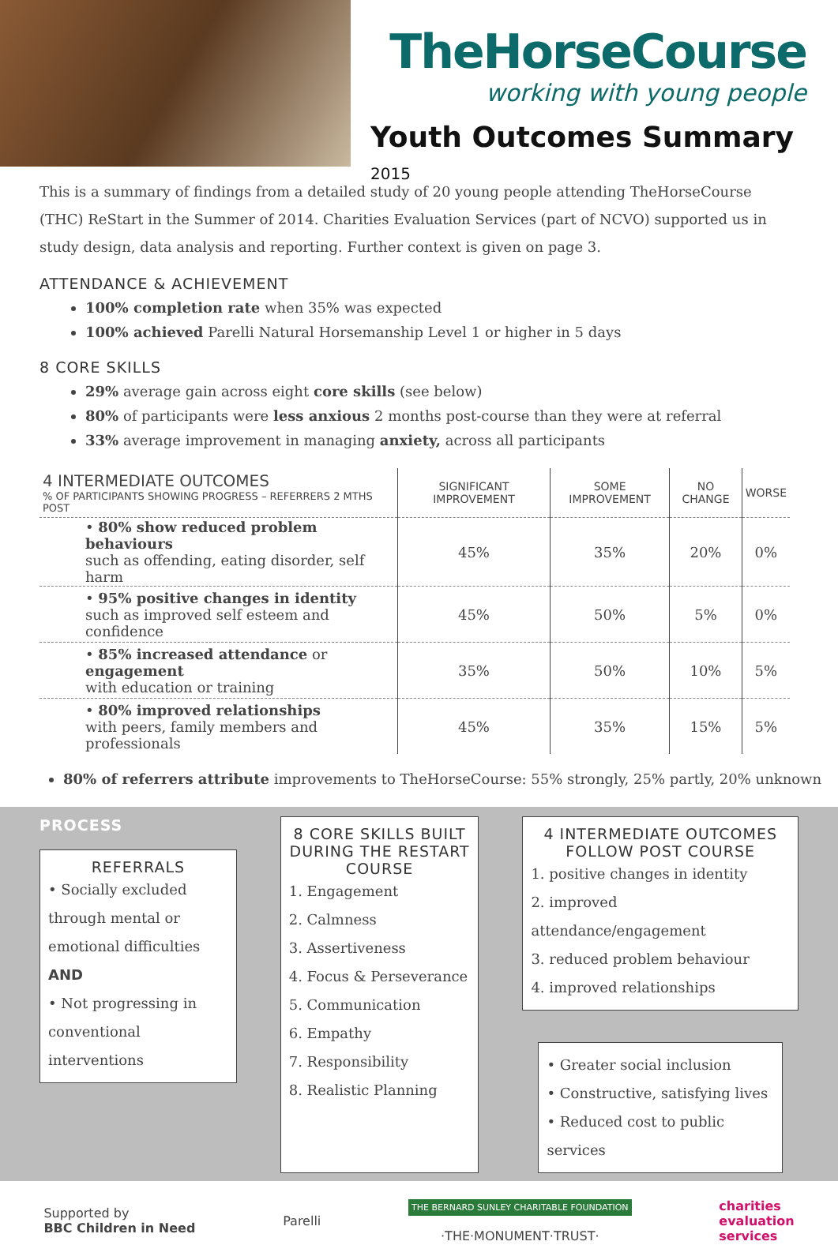TheHorseCourse
working with young people
Youth Outcomes Summary 2015
This is a summary of findings from a detailed study of 20 young people attending TheHorseCourse (THC) ReStart in the Summer of 2014. Charities Evaluation Services (part of NCVO) supported us in study design, data analysis and reporting. Further context is given on page 3.
ATTENDANCE & ACHIEVEMENT
100% completion rate when 35% was expected
100% achieved Parelli Natural Horsemanship Level 1 or higher in 5 days
8 CORE SKILLS
29% average gain across eight core skills (see below)
80% of participants were less anxious 2 months post-course than they were at referral
33% average improvement in managing anxiety, across all participants
| 4 INTERMEDIATE OUTCOMES % OF PARTICIPANTS SHOWING PROGRESS – REFERRERS 2 MTHS POST | SIGNIFICANT IMPROVEMENT | SOME IMPROVEMENT | NO CHANGE | WORSE |
| --- | --- | --- | --- | --- |
| • 80% show reduced problem behaviours such as offending, eating disorder, self harm | 45% | 35% | 20% | 0% |
| • 95% positive changes in identity such as improved self esteem and confidence | 45% | 50% | 5% | 0% |
| • 85% increased attendance or engagement with education or training | 35% | 50% | 10% | 5% |
| • 80% improved relationships with peers, family members and professionals | 45% | 35% | 15% | 5% |
80% of referrers attribute improvements to TheHorseCourse: 55% strongly, 25% partly, 20% unknown
PROCESS
REFERRALS
• Socially excluded through mental or emotional difficulties
AND
• Not progressing in conventional interventions
8 CORE SKILLS BUILT DURING THE RESTART COURSE
1. Engagement
2. Calmness
3. Assertiveness
4. Focus & Perseverance
5. Communication
6. Empathy
7. Responsibility
8. Realistic Planning
4 INTERMEDIATE OUTCOMES FOLLOW POST COURSE
1. positive changes in identity
2. improved attendance/engagement
3. reduced problem behaviour
4. improved relationships
• Greater social inclusion
• Constructive, satisfying lives
• Reduced cost to public services
Supported by
BBC Children in Need
Parelli
THE BERNARD SUNLEY CHARITABLE FOUNDATION
·THE·MONUMENT·TRUST·
charities
evaluation
services